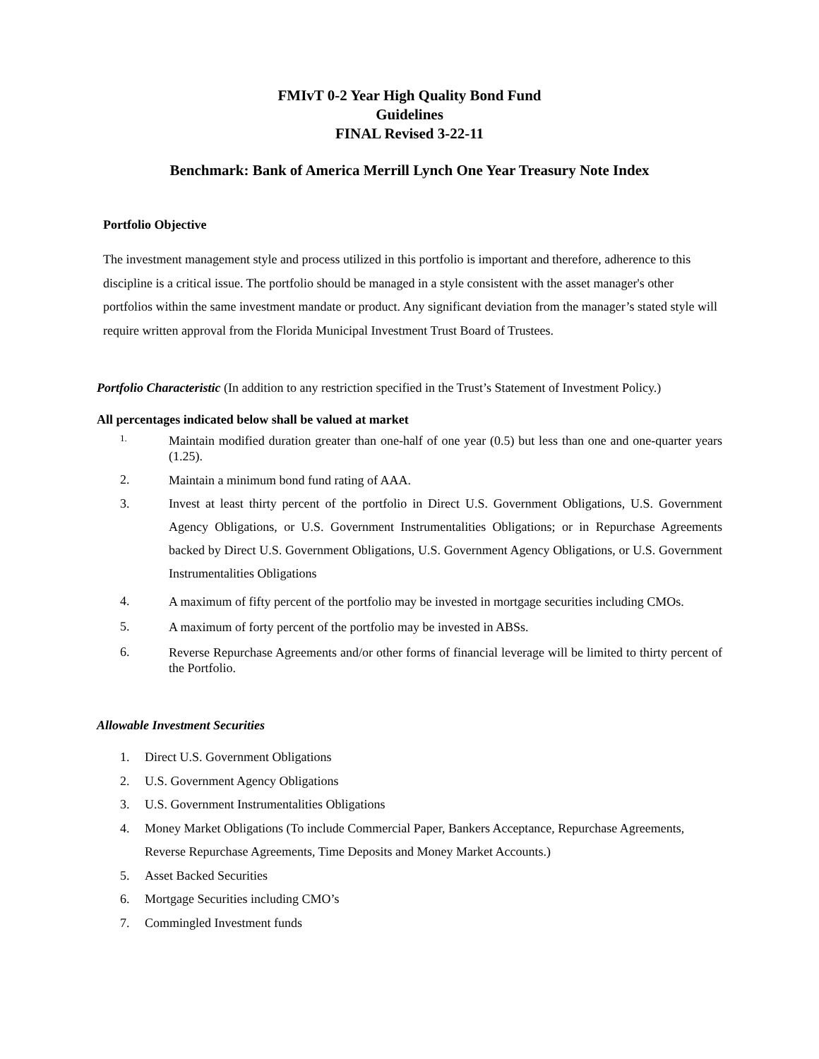FMIvT 0-2 Year High Quality Bond Fund
Guidelines
FINAL Revised 3-22-11
Benchmark: Bank of America Merrill Lynch One Year Treasury Note Index
Portfolio Objective
The investment management style and process utilized in this portfolio is important and therefore, adherence to this discipline is a critical issue. The portfolio should be managed in a style consistent with the asset manager's other portfolios within the same investment mandate or product. Any significant deviation from the manager’s stated style will require written approval from the Florida Municipal Investment Trust Board of Trustees.
Portfolio Characteristic (In addition to any restriction specified in the Trust’s Statement of Investment Policy.)
All percentages indicated below shall be valued at market
1.
Maintain modified duration greater than one-half of one year (0.5) but less than one and one-quarter years (1.25).
2.
Maintain a minimum bond fund rating of AAA.
3.
Invest at least thirty percent of the portfolio in Direct U.S. Government Obligations, U.S. Government Agency Obligations, or U.S. Government Instrumentalities Obligations; or in Repurchase Agreements backed by Direct U.S. Government Obligations, U.S. Government Agency Obligations, or U.S. Government Instrumentalities Obligations
4.
A maximum of fifty percent of the portfolio may be invested in mortgage securities including CMOs.
5.
A maximum of forty percent of the portfolio may be invested in ABSs.
6.
Reverse Repurchase Agreements and/or other forms of financial leverage will be limited to thirty percent of the Portfolio.
Allowable Investment Securities
1. Direct U.S. Government Obligations
2. U.S. Government Agency Obligations
3. U.S. Government Instrumentalities Obligations
4. Money Market Obligations (To include Commercial Paper, Bankers Acceptance, Repurchase Agreements, Reverse Repurchase Agreements, Time Deposits and Money Market Accounts.)
5. Asset Backed Securities
6. Mortgage Securities including CMO’s
7. Commingled Investment funds